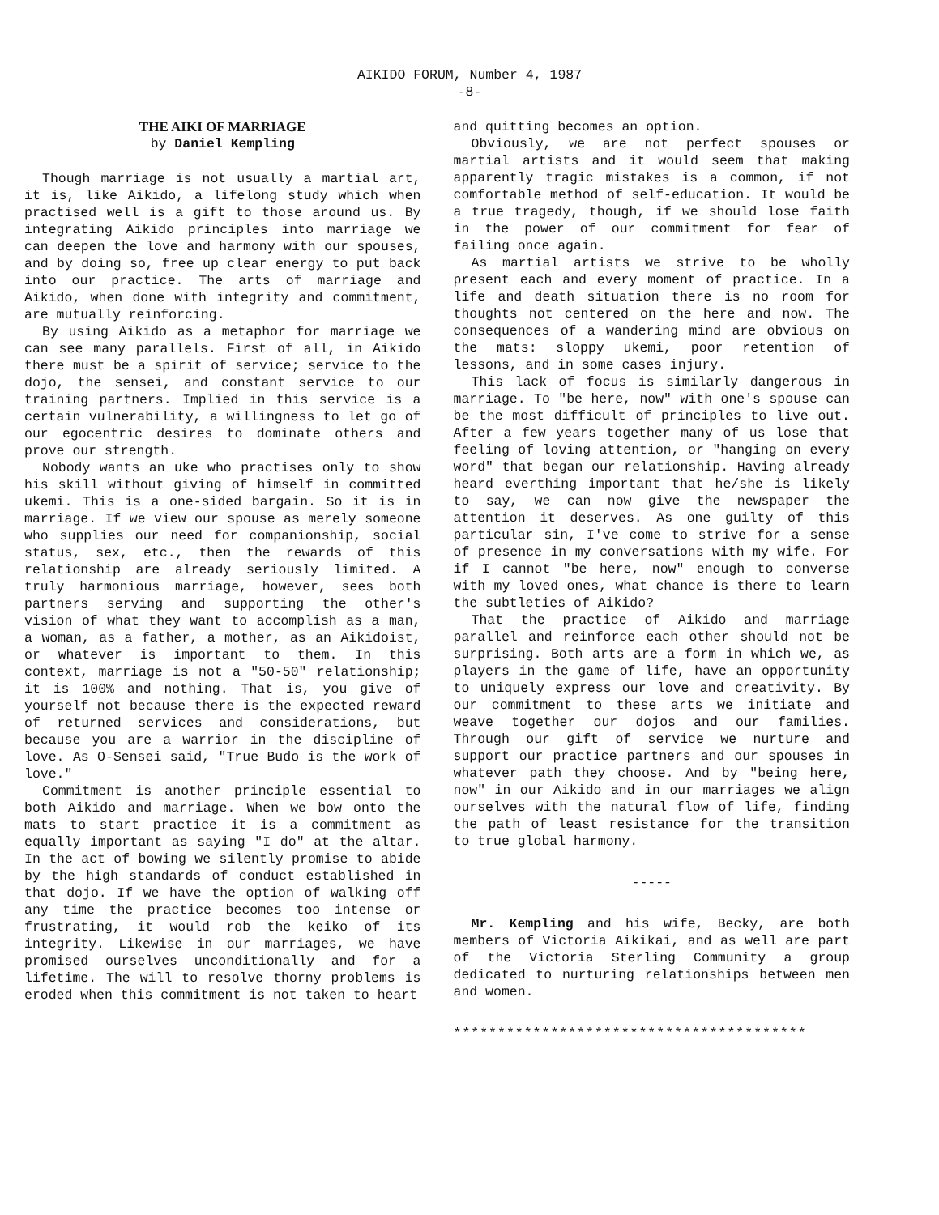AIKIDO FORUM, Number 4, 1987
-8-
THE AIKI OF MARRIAGE
by Daniel Kempling
Though marriage is not usually a martial art, it is, like Aikido, a lifelong study which when practised well is a gift to those around us. By integrating Aikido principles into marriage we can deepen the love and harmony with our spouses, and by doing so, free up clear energy to put back into our practice. The arts of marriage and Aikido, when done with integrity and commitment, are mutually reinforcing.
By using Aikido as a metaphor for marriage we can see many parallels. First of all, in Aikido there must be a spirit of service; service to the dojo, the sensei, and constant service to our training partners. Implied in this service is a certain vulnerability, a willingness to let go of our egocentric desires to dominate others and prove our strength.
Nobody wants an uke who practises only to show his skill without giving of himself in committed ukemi. This is a one-sided bargain. So it is in marriage. If we view our spouse as merely someone who supplies our need for companionship, social status, sex, etc., then the rewards of this relationship are already seriously limited. A truly harmonious marriage, however, sees both partners serving and supporting the other's vision of what they want to accomplish as a man, a woman, as a father, a mother, as an Aikidoist, or whatever is important to them. In this context, marriage is not a "50-50" relationship; it is 100% and nothing. That is, you give of yourself not because there is the expected reward of returned services and considerations, but because you are a warrior in the discipline of love. As O-Sensei said, "True Budo is the work of love."
Commitment is another principle essential to both Aikido and marriage. When we bow onto the mats to start practice it is a commitment as equally important as saying "I do" at the altar. In the act of bowing we silently promise to abide by the high standards of conduct established in that dojo. If we have the option of walking off any time the practice becomes too intense or frustrating, it would rob the keiko of its integrity. Likewise in our marriages, we have promised ourselves unconditionally and for a lifetime. The will to resolve thorny problems is eroded when this commitment is not taken to heart
and quitting becomes an option.
Obviously, we are not perfect spouses or martial artists and it would seem that making apparently tragic mistakes is a common, if not comfortable method of self-education. It would be a true tragedy, though, if we should lose faith in the power of our commitment for fear of failing once again.
As martial artists we strive to be wholly present each and every moment of practice. In a life and death situation there is no room for thoughts not centered on the here and now. The consequences of a wandering mind are obvious on the mats: sloppy ukemi, poor retention of lessons, and in some cases injury.
This lack of focus is similarly dangerous in marriage. To "be here, now" with one's spouse can be the most difficult of principles to live out. After a few years together many of us lose that feeling of loving attention, or "hanging on every word" that began our relationship. Having already heard everthing important that he/she is likely to say, we can now give the newspaper the attention it deserves. As one guilty of this particular sin, I've come to strive for a sense of presence in my conversations with my wife. For if I cannot "be here, now" enough to converse with my loved ones, what chance is there to learn the subtleties of Aikido?
That the practice of Aikido and marriage parallel and reinforce each other should not be surprising. Both arts are a form in which we, as players in the game of life, have an opportunity to uniquely express our love and creativity. By our commitment to these arts we initiate and weave together our dojos and our families. Through our gift of service we nurture and support our practice partners and our spouses in whatever path they choose. And by "being here, now" in our Aikido and in our marriages we align ourselves with the natural flow of life, finding the path of least resistance for the transition to true global harmony.
-----
Mr. Kempling and his wife, Becky, are both members of Victoria Aikikai, and as well are part of the Victoria Sterling Community a group dedicated to nurturing relationships between men and women.
****************************************